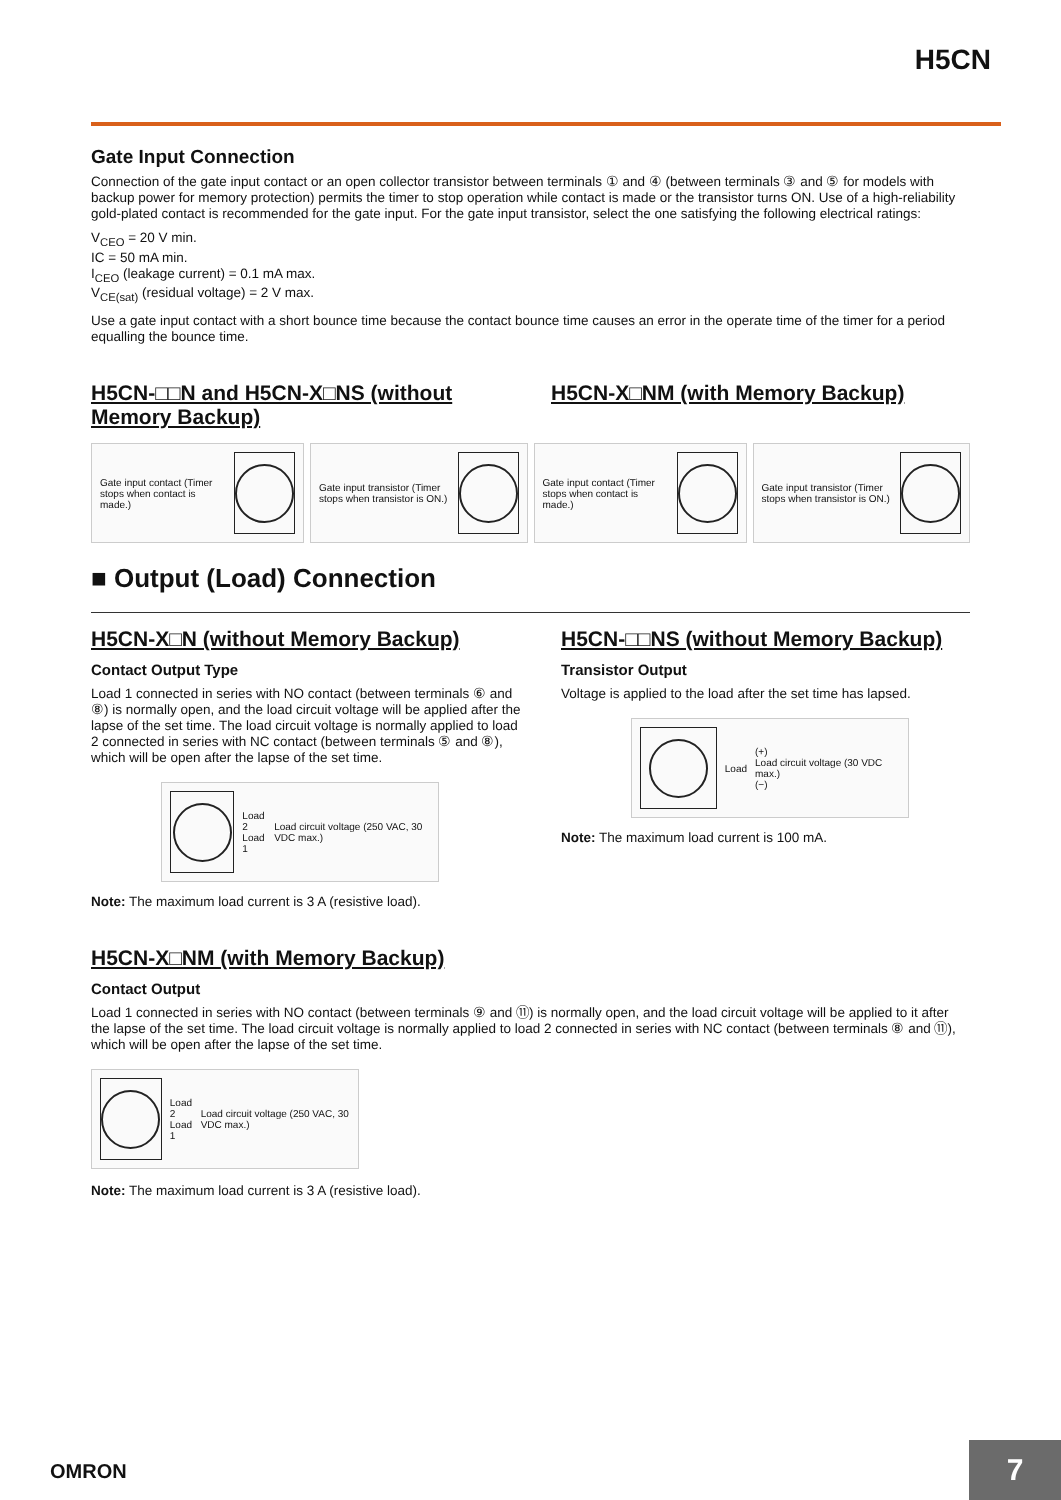H5CN
Gate Input Connection
Connection of the gate input contact or an open collector transistor between terminals ① and ④ (between terminals ③ and ⑤ for models with backup power for memory protection) permits the timer to stop operation while contact is made or the transistor turns ON. Use of a high-reliability gold-plated contact is recommended for the gate input. For the gate input transistor, select the one satisfying the following electrical ratings:
V<sub>CEO</sub> = 20 V min.
IC = 50 mA min.
I<sub>CEO</sub> (leakage current) = 0.1 mA max.
V<sub>CE(sat)</sub> (residual voltage) = 2 V max.
Use a gate input contact with a short bounce time because the contact bounce time causes an error in the operate time of the timer for a period equalling the bounce time.
H5CN-□□N and H5CN-X□NS (without Memory Backup)
H5CN-X□NM (with Memory Backup)
Gate input contact (Timer stops when contact is made.)
Gate input transistor (Timer stops when transistor is ON.)
Gate input contact (Timer stops when contact is made.)
Gate input transistor (Timer stops when transistor is ON.)
■ Output (Load) Connection
H5CN-X□N (without Memory Backup)
Contact Output Type
Load 1 connected in series with NO contact (between terminals ⑥ and ⑧) is normally open, and the load circuit voltage will be applied after the lapse of the set time. The load circuit voltage is normally applied to load 2 connected in series with NC contact (between terminals ⑤ and ⑧), which will be open after the lapse of the set time.
Load 2
Load 1 Load circuit voltage (250 VAC, 30 VDC max.)
Note: The maximum load current is 3 A (resistive load).
H5CN-□□NS (without Memory Backup)
Transistor Output
Voltage is applied to the load after the set time has lapsed.
Load (+)
Load circuit voltage (30 VDC max.)
(−)
Note: The maximum load current is 100 mA.
H5CN-X□NM (with Memory Backup)
Contact Output
Load 1 connected in series with NO contact (between terminals ⑨ and ⑪) is normally open, and the load circuit voltage will be applied to it after the lapse of the set time. The load circuit voltage is normally applied to load 2 connected in series with NC contact (between terminals ⑧ and ⑪), which will be open after the lapse of the set time.
Load 2
Load 1 Load circuit voltage (250 VAC, 30 VDC max.)
Note: The maximum load current is 3 A (resistive load).
OMRON 7